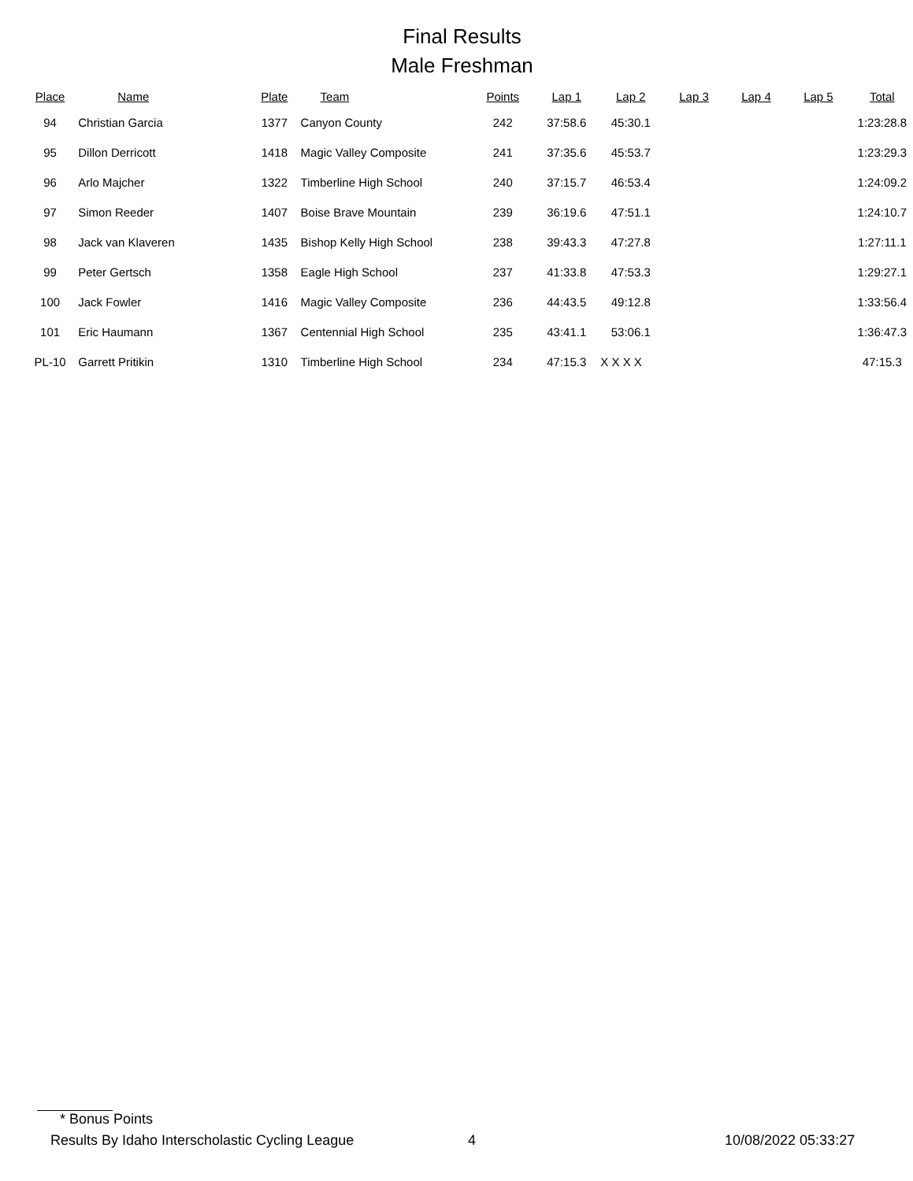Final Results
Male Freshman
| Place | Name | Plate | Team | Points | Lap 1 | Lap 2 | Lap 3 | Lap 4 | Lap 5 | Total |
| --- | --- | --- | --- | --- | --- | --- | --- | --- | --- | --- |
| 94 | Christian Garcia | 1377 | Canyon County | 242 | 37:58.6 | 45:30.1 | | | | 1:23:28.8 |
| 95 | Dillon Derricott | 1418 | Magic Valley Composite | 241 | 37:35.6 | 45:53.7 | | | | 1:23:29.3 |
| 96 | Arlo Majcher | 1322 | Timberline High School | 240 | 37:15.7 | 46:53.4 | | | | 1:24:09.2 |
| 97 | Simon Reeder | 1407 | Boise Brave Mountain | 239 | 36:19.6 | 47:51.1 | | | | 1:24:10.7 |
| 98 | Jack van Klaveren | 1435 | Bishop Kelly High School | 238 | 39:43.3 | 47:27.8 | | | | 1:27:11.1 |
| 99 | Peter Gertsch | 1358 | Eagle High School | 237 | 41:33.8 | 47:53.3 | | | | 1:29:27.1 |
| 100 | Jack Fowler | 1416 | Magic Valley Composite | 236 | 44:43.5 | 49:12.8 | | | | 1:33:56.4 |
| 101 | Eric Haumann | 1367 | Centennial High School | 235 | 43:41.1 | 53:06.1 | | | | 1:36:47.3 |
| PL-10 | Garrett Pritikin | 1310 | Timberline High School | 234 | 47:15.3 | X X X X | | | | 47:15.3 |
* Bonus Points
Results By Idaho Interscholastic Cycling League 4 10/08/2022 05:33:27